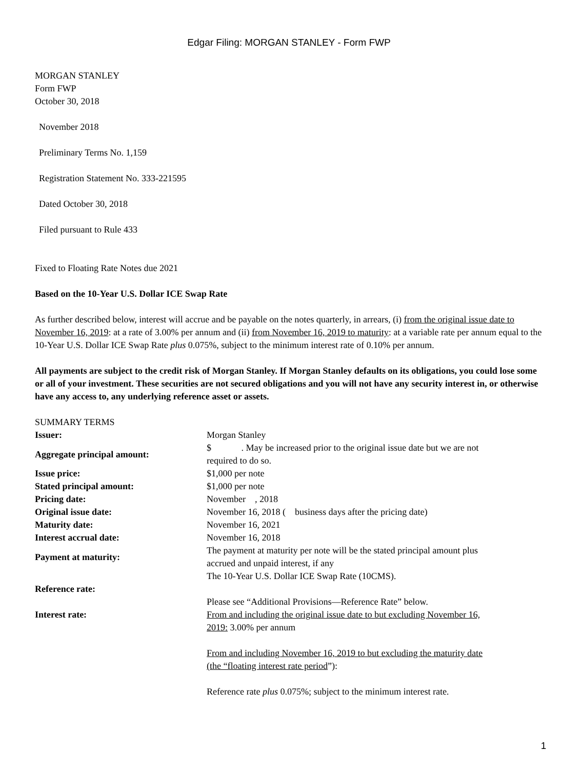Edgar Filing: MORGAN STANLEY - Form FWP
MORGAN STANLEY
Form FWP
October 30, 2018
November 2018
Preliminary Terms No. 1,159
Registration Statement No. 333-221595
Dated October 30, 2018
Filed pursuant to Rule 433
Fixed to Floating Rate Notes due 2021
Based on the 10-Year U.S. Dollar ICE Swap Rate
As further described below, interest will accrue and be payable on the notes quarterly, in arrears, (i) from the original issue date to November 16, 2019: at a rate of 3.00% per annum and (ii) from November 16, 2019 to maturity: at a variable rate per annum equal to the 10-Year U.S. Dollar ICE Swap Rate plus 0.075%, subject to the minimum interest rate of 0.10% per annum.
All payments are subject to the credit risk of Morgan Stanley. If Morgan Stanley defaults on its obligations, you could lose some or all of your investment. These securities are not secured obligations and you will not have any security interest in, or otherwise have any access to, any underlying reference asset or assets.
SUMMARY TERMS
| Issuer: | Morgan Stanley |
| Aggregate principal amount: | $ . May be increased prior to the original issue date but we are not required to do so. |
| Issue price: | $1,000 per note |
| Stated principal amount: | $1,000 per note |
| Pricing date: | November , 2018 |
| Original issue date: | November 16, 2018 ( business days after the pricing date) |
| Maturity date: | November 16, 2021 |
| Interest accrual date: | November 16, 2018 |
| Payment at maturity: | The payment at maturity per note will be the stated principal amount plus accrued and unpaid interest, if any |
| Reference rate: | The 10-Year U.S. Dollar ICE Swap Rate (10CMS). Please see “Additional Provisions—Reference Rate” below. |
| Interest rate: | From and including the original issue date to but excluding November 16, 2019: 3.00% per annum From and including November 16, 2019 to but excluding the maturity date (the “floating interest rate period ”): Reference rate plus 0.075%; subject to the minimum interest rate. |
1